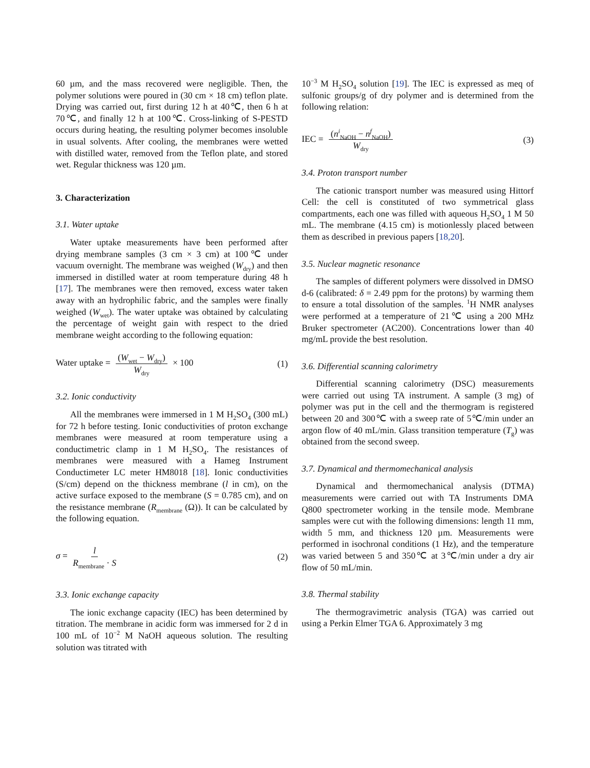60 µm, and the mass recovered were negligible. Then, the polymer solutions were poured in (30 cm × 18 cm) teflon plate. Drying was carried out, first during 12 h at 40℃, then 6 h at 70℃, and finally 12 h at 100℃. Cross-linking of S-PESTD occurs during heating, the resulting polymer becomes insoluble in usual solvents. After cooling, the membranes were wetted with distilled water, removed from the Teflon plate, and stored wet. Regular thickness was 120 µm.
3. Characterization
3.1. Water uptake
Water uptake measurements have been performed after drying membrane samples (3 cm × 3 cm) at 100℃ under vacuum overnight. The membrane was weighed (W<sub>dry</sub>) and then immersed in distilled water at room temperature during 48 h [17]. The membranes were then removed, excess water taken away with an hydrophilic fabric, and the samples were finally weighed (W<sub>wet</sub>). The water uptake was obtained by calculating the percentage of weight gain with respect to the dried membrane weight according to the following equation:
Water uptake = (W<sub>wet</sub> − W<sub>dry</sub>) W<sub>dry</sub> × 100 (1)
3.2. Ionic conductivity
All the membranes were immersed in 1 M H<sub>2</sub>SO<sub>4</sub> (300 mL) for 72 h before testing. Ionic conductivities of proton exchange membranes were measured at room temperature using a conductimetric clamp in 1 M H<sub>2</sub>SO<sub>4</sub>. The resistances of membranes were measured with a Hameg Instrument Conductimeter LC meter HM8018 [18]. Ionic conductivities (S/cm) depend on the thickness membrane (l in cm), on the active surface exposed to the membrane (S = 0.785 cm), and on the resistance membrane (R<sub>membrane</sub> (Ω)). It can be calculated by the following equation.
σ = l R<sub>membrane</sub> · S (2)
3.3. Ionic exchange capacity
The ionic exchange capacity (IEC) has been determined by titration. The membrane in acidic form was immersed for 2 d in 100 mL of 10<sup>−2</sup> M NaOH aqueous solution. The resulting solution was titrated with
10<sup>−3</sup> M H<sub>2</sub>SO<sub>4</sub> solution [19]. The IEC is expressed as meq of sulfonic groups/g of dry polymer and is determined from the following relation:
IEC = (n<sup>i</sup><sub>NaOH</sub> − n<sup>f</sup><sub>NaOH</sub>) W<sub>dry</sub> (3)
3.4. Proton transport number
The cationic transport number was measured using Hittorf Cell: the cell is constituted of two symmetrical glass compartments, each one was filled with aqueous H<sub>2</sub>SO<sub>4</sub> 1 M 50 mL. The membrane (4.15 cm) is motionlessly placed between them as described in previous papers [18,20].
3.5. Nuclear magnetic resonance
The samples of different polymers were dissolved in DMSO d-6 (calibrated: δ = 2.49 ppm for the protons) by warming them to ensure a total dissolution of the samples. <sup>1</sup>H NMR analyses were performed at a temperature of 21℃ using a 200 MHz Bruker spectrometer (AC200). Concentrations lower than 40 mg/mL provide the best resolution.
3.6. Differential scanning calorimetry
Differential scanning calorimetry (DSC) measurements were carried out using TA instrument. A sample (3 mg) of polymer was put in the cell and the thermogram is registered between 20 and 300℃ with a sweep rate of 5℃/min under an argon flow of 40 mL/min. Glass transition temperature (T<sub>g</sub>) was obtained from the second sweep.
3.7. Dynamical and thermomechanical analysis
Dynamical and thermomechanical analysis (DTMA) measurements were carried out with TA Instruments DMA Q800 spectrometer working in the tensile mode. Membrane samples were cut with the following dimensions: length 11 mm, width 5 mm, and thickness 120 µm. Measurements were performed in isochronal conditions (1 Hz), and the temperature was varied between 5 and 350℃ at 3℃/min under a dry air flow of 50 mL/min.
3.8. Thermal stability
The thermogravimetric analysis (TGA) was carried out using a Perkin Elmer TGA 6. Approximately 3 mg